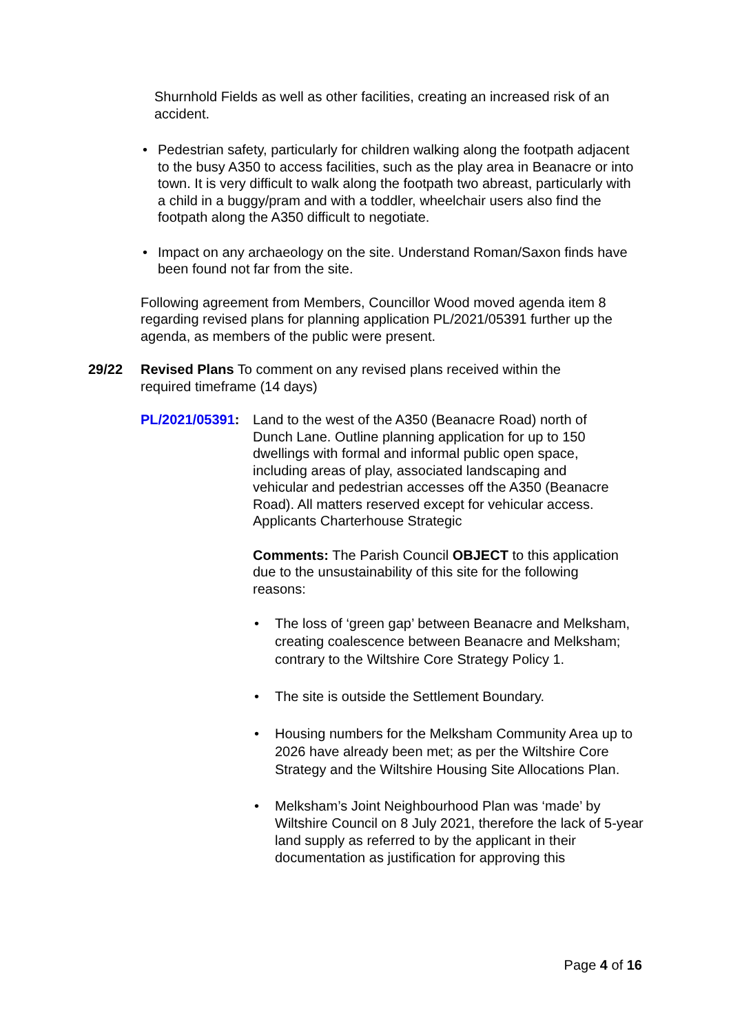Shurnhold Fields as well as other facilities, creating an increased risk of an accident.
• Pedestrian safety, particularly for children walking along the footpath adjacent to the busy A350 to access facilities, such as the play area in Beanacre or into town. It is very difficult to walk along the footpath two abreast, particularly with a child in a buggy/pram and with a toddler, wheelchair users also find the footpath along the A350 difficult to negotiate.
• Impact on any archaeology on the site. Understand Roman/Saxon finds have been found not far from the site.
Following agreement from Members, Councillor Wood moved agenda item 8 regarding revised plans for planning application PL/2021/05391 further up the agenda, as members of the public were present.
29/22 Revised Plans To comment on any revised plans received within the required timeframe (14 days)
PL/2021/05391:
Land to the west of the A350 (Beanacre Road) north of Dunch Lane. Outline planning application for up to 150 dwellings with formal and informal public open space, including areas of play, associated landscaping and vehicular and pedestrian accesses off the A350 (Beanacre Road). All matters reserved except for vehicular access. Applicants Charterhouse Strategic
Comments: The Parish Council OBJECT to this application due to the unsustainability of this site for the following reasons:
• The loss of ‘green gap’ between Beanacre and Melksham, creating coalescence between Beanacre and Melksham; contrary to the Wiltshire Core Strategy Policy 1.
• The site is outside the Settlement Boundary.
• Housing numbers for the Melksham Community Area up to 2026 have already been met; as per the Wiltshire Core Strategy and the Wiltshire Housing Site Allocations Plan.
• Melksham’s Joint Neighbourhood Plan was ‘made’ by Wiltshire Council on 8 July 2021, therefore the lack of 5-year land supply as referred to by the applicant in their documentation as justification for approving this
Page 4 of 16